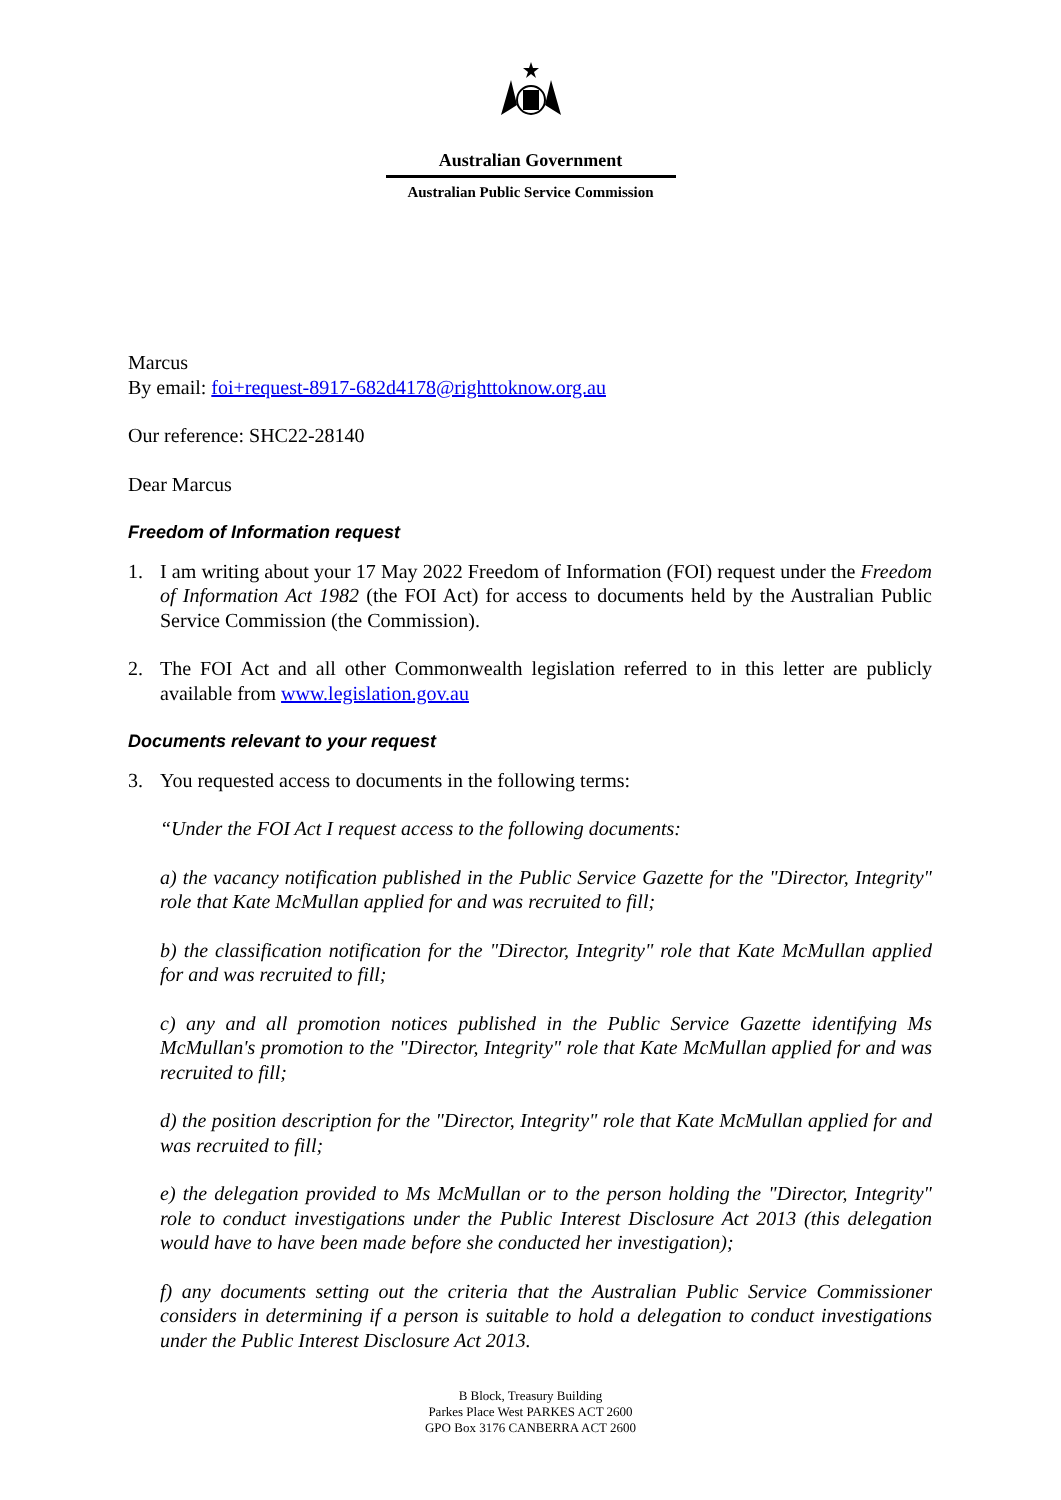Australian Government
Australian Public Service Commission
Marcus
By email: foi+request-8917-682d4178@righttoknow.org.au
Our reference: SHC22-28140
Dear Marcus
Freedom of Information request
1. I am writing about your 17 May 2022 Freedom of Information (FOI) request under the Freedom of Information Act 1982 (the FOI Act) for access to documents held by the Australian Public Service Commission (the Commission).
2. The FOI Act and all other Commonwealth legislation referred to in this letter are publicly available from www.legislation.gov.au
Documents relevant to your request
3. You requested access to documents in the following terms:
“Under the FOI Act I request access to the following documents:
a) the vacancy notification published in the Public Service Gazette for the "Director, Integrity" role that Kate McMullan applied for and was recruited to fill;
b) the classification notification for the "Director, Integrity" role that Kate McMullan applied for and was recruited to fill;
c) any and all promotion notices published in the Public Service Gazette identifying Ms McMullan's promotion to the "Director, Integrity" role that Kate McMullan applied for and was recruited to fill;
d) the position description for the "Director, Integrity" role that Kate McMullan applied for and was recruited to fill;
e) the delegation provided to Ms McMullan or to the person holding the "Director, Integrity" role to conduct investigations under the Public Interest Disclosure Act 2013 (this delegation would have to have been made before she conducted her investigation);
f) any documents setting out the criteria that the Australian Public Service Commissioner considers in determining if a person is suitable to hold a delegation to conduct investigations under the Public Interest Disclosure Act 2013.
B Block, Treasury Building
Parkes Place West PARKES ACT 2600
GPO Box 3176 CANBERRA ACT 2600